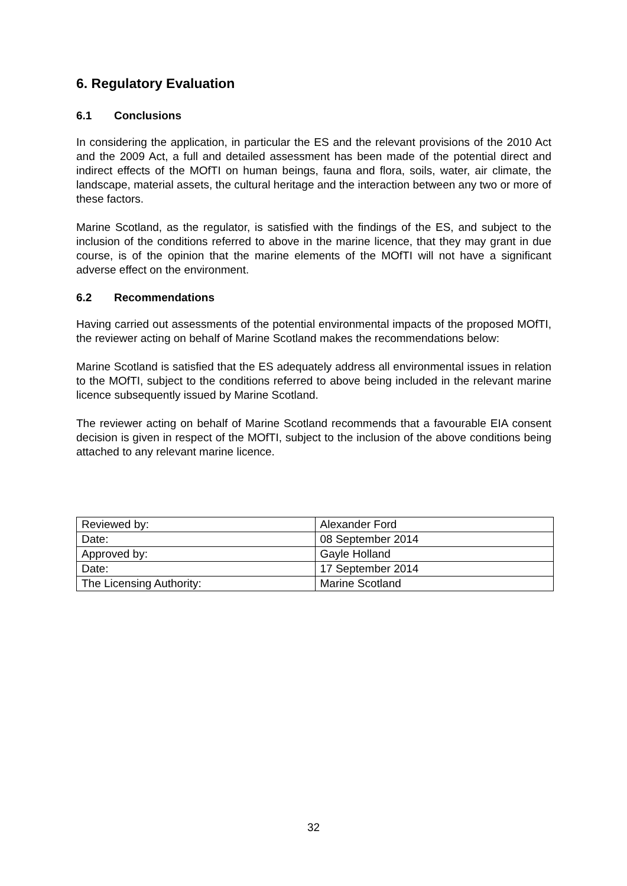6. Regulatory Evaluation
6.1 Conclusions
In considering the application, in particular the ES and the relevant provisions of the 2010 Act and the 2009 Act, a full and detailed assessment has been made of the potential direct and indirect effects of the MOfTI on human beings, fauna and flora, soils, water, air climate, the landscape, material assets, the cultural heritage and the interaction between any two or more of these factors.
Marine Scotland, as the regulator, is satisfied with the findings of the ES, and subject to the inclusion of the conditions referred to above in the marine licence, that they may grant in due course, is of the opinion that the marine elements of the MOfTI will not have a significant adverse effect on the environment.
6.2 Recommendations
Having carried out assessments of the potential environmental impacts of the proposed MOfTI, the reviewer acting on behalf of Marine Scotland makes the recommendations below:
Marine Scotland is satisfied that the ES adequately address all environmental issues in relation to the MOfTI, subject to the conditions referred to above being included in the relevant marine licence subsequently issued by Marine Scotland.
The reviewer acting on behalf of Marine Scotland recommends that a favourable EIA consent decision is given in respect of the MOfTI, subject to the inclusion of the above conditions being attached to any relevant marine licence.
| Reviewed by: | Alexander Ford |
| Date: | 08 September 2014 |
| Approved by: | Gayle Holland |
| Date: | 17 September 2014 |
| The Licensing Authority: | Marine Scotland |
32